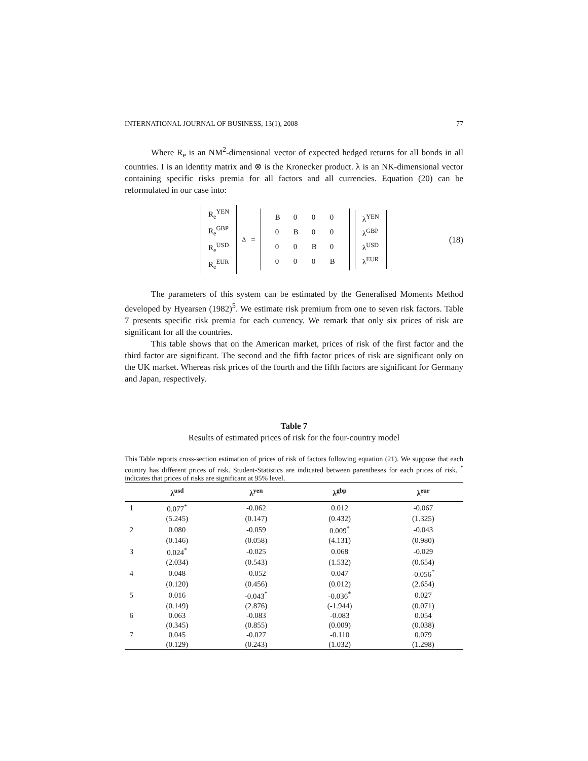INTERNATIONAL JOURNAL OF BUSINESS, 13(1), 2008 77
Where R<sub>e</sub> is an NM<sup>2</sup>-dimensional vector of expected hedged returns for all bonds in all countries. I is an identity matrix and ⊗ is the Kronecker product. λ is an NK-dimensional vector containing specific risks premia for all factors and all currencies. Equation (20) can be reformulated in our case into:
R<sub>e</sub><sup>YEN</sup>
R<sub>e</sub><sup>GBP</sup>
R<sub>e</sub><sup>USD</sup>
R<sub>e</sub><sup>EUR</sup>
<sub>Δ</sub> =
| B | 0 | 0 | 0 |
| 0 | B | 0 | 0 |
| 0 | 0 | B | 0 |
| 0 | 0 | 0 | B |
λ<sup>YEN</sup>
λ<sup>GBP</sup>
λ<sup>USD</sup>
λ<sup>EUR</sup>
(18)
The parameters of this system can be estimated by the Generalised Moments Method developed by Hyearsen (1982)<sup>5</sup>. We estimate risk premium from one to seven risk factors. Table 7 presents specific risk premia for each currency. We remark that only six prices of risk are significant for all the countries.
This table shows that on the American market, prices of risk of the first factor and the third factor are significant. The second and the fifth factor prices of risk are significant only on the UK market. Whereas risk prices of the fourth and the fifth factors are significant for Germany and Japan, respectively.
Table 7
Results of estimated prices of risk for the four-country model
This Table reports cross-section estimation of prices of risk of factors following equation (21). We suppose that each country has different prices of risk. Student-Statistics are indicated between parentheses for each prices of risk. <sup>*</sup> indicates that prices of risks are significant at 95% level.
| | λ<sup>usd</sup> | λ<sup>yen</sup> | λ<sup>gbp</sup> | λ<sup>eur</sup> |
| --- | --- | --- | --- | --- |
| 1 | 0.077<sup>*</sup> | -0.062 | 0.012 | -0.067 |
| | (5.245) | (0.147) | (0.432) | (1.325) |
| 2 | 0.080 | -0.059 | 0.009<sup>*</sup> | -0.043 |
| | (0.146) | (0.058) | (4.131) | (0.980) |
| 3 | 0.024<sup>*</sup> | -0.025 | 0.068 | -0.029 |
| | (2.034) | (0.543) | (1.532) | (0.654) |
| 4 | 0.048 | -0.052 | 0.047 | -0.056<sup>*</sup> |
| | (0.120) | (0.456) | (0.012) | (2.654) |
| 5 | 0.016 | -0.043<sup>*</sup> | -0.036<sup>*</sup> | 0.027 |
| | (0.149) | (2.876) | (-1.944) | (0.071) |
| 6 | 0.063 | -0.083 | -0.083 | 0.054 |
| | (0.345) | (0.855) | (0.009) | (0.038) |
| 7 | 0.045 | -0.027 | -0.110 | 0.079 |
| | (0.129) | (0.243) | (1.032) | (1.298) |